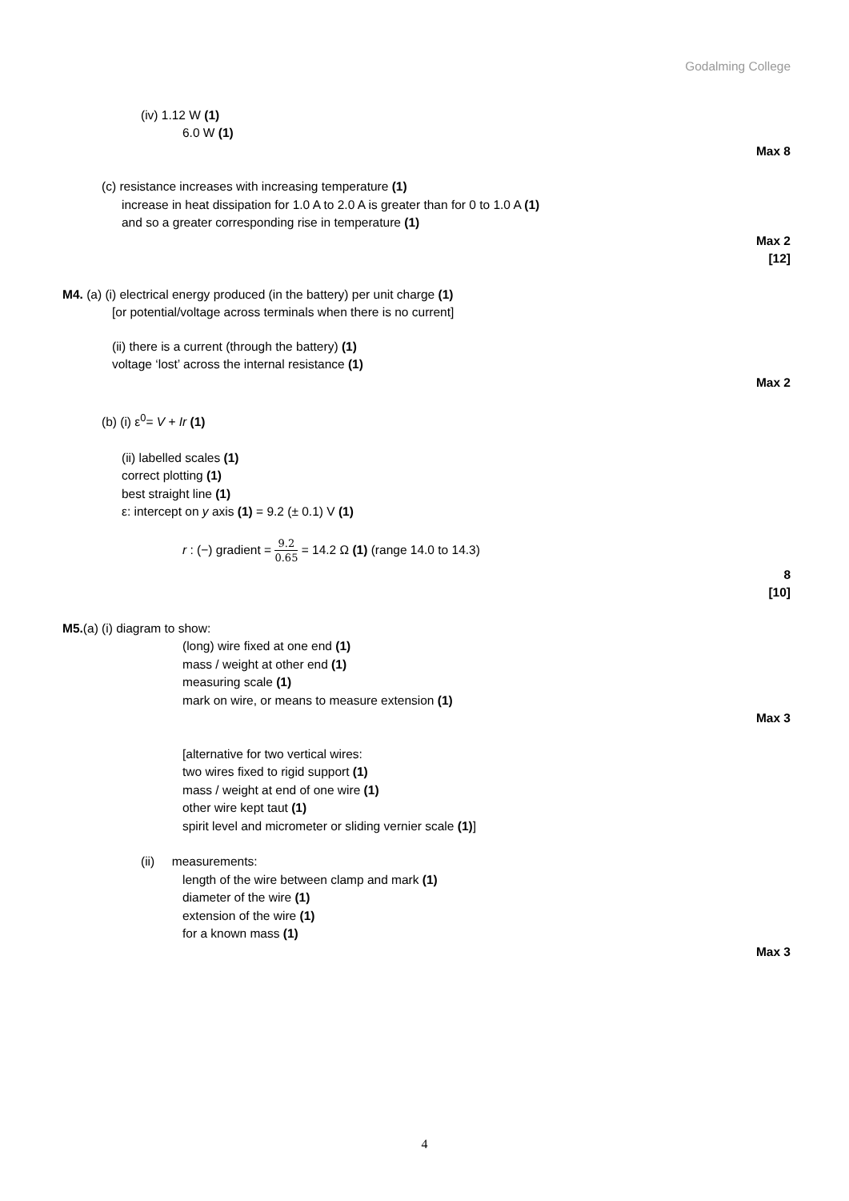Godalming College
(iv) 1.12 W (1)
6.0 W (1)
Max 8
(c) resistance increases with increasing temperature (1)
increase in heat dissipation for 1.0 A to 2.0 A is greater than for 0 to 1.0 A (1)
and so a greater corresponding rise in temperature (1)
Max 2
[12]
M4. (a) (i) electrical energy produced (in the battery) per unit charge (1)
[or potential/voltage across terminals when there is no current]
(ii) there is a current (through the battery) (1)
voltage ‘lost’ across the internal resistance (1)
Max 2
(b) (i) ε<sup>0</sup>= V + Ir (1)
(ii) labelled scales (1)
correct plotting (1)
best straight line (1)
ε: intercept on y axis (1) = 9.2 (± 0.1) V (1)
r : (−) gradient = 9.2 0.65 = 14.2 Ω (1) (range 14.0 to 14.3)
8
[10]
M5.(a) (i) diagram to show:
(long) wire fixed at one end (1)
mass / weight at other end (1)
measuring scale (1)
mark on wire, or means to measure extension (1)
Max 3
[alternative for two vertical wires:
two wires fixed to rigid support (1)
mass / weight at end of one wire (1)
other wire kept taut (1)
spirit level and micrometer or sliding vernier scale (1)]
(ii) measurements:
length of the wire between clamp and mark (1)
diameter of the wire (1)
extension of the wire (1)
for a known mass (1)
Max 3
4